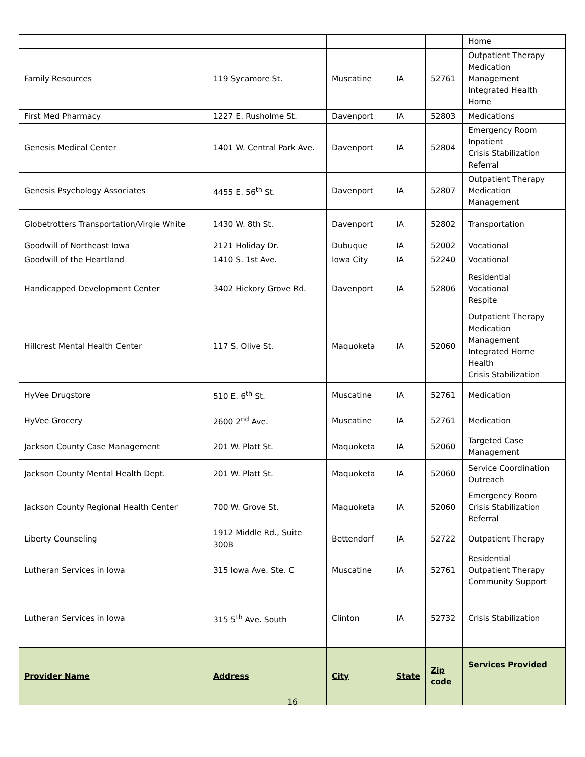| | | | | | Home |
| Family Resources | 119 Sycamore St. | Muscatine | IA | 52761 | Outpatient Therapy Medication Management Integrated Health Home |
| First Med Pharmacy | 1227 E. Rusholme St. | Davenport | IA | 52803 | Medications |
| Genesis Medical Center | 1401 W. Central Park Ave. | Davenport | IA | 52804 | Emergency Room Inpatient Crisis Stabilization Referral |
| Genesis Psychology Associates | 4455 E. 56<sup>th</sup> St. | Davenport | IA | 52807 | Outpatient Therapy Medication Management |
| Globetrotters Transportation/Virgie White | 1430 W. 8th St. | Davenport | IA | 52802 | Transportation |
| Goodwill of Northeast Iowa | 2121 Holiday Dr. | Dubuque | IA | 52002 | Vocational |
| Goodwill of the Heartland | 1410 S. 1st Ave. | Iowa City | IA | 52240 | Vocational |
| Handicapped Development Center | 3402 Hickory Grove Rd. | Davenport | IA | 52806 | Residential Vocational Respite |
| Hillcrest Mental Health Center | 117 S. Olive St. | Maquoketa | IA | 52060 | Outpatient Therapy Medication Management Integrated Home Health Crisis Stabilization |
| HyVee Drugstore | 510 E. 6<sup>th</sup> St. | Muscatine | IA | 52761 | Medication |
| HyVee Grocery | 2600 2<sup>nd</sup> Ave. | Muscatine | IA | 52761 | Medication |
| Jackson County Case Management | 201 W. Platt St. | Maquoketa | IA | 52060 | Targeted Case Management |
| Jackson County Mental Health Dept. | 201 W. Platt St. | Maquoketa | IA | 52060 | Service Coordination Outreach |
| Jackson County Regional Health Center | 700 W. Grove St. | Maquoketa | IA | 52060 | Emergency Room Crisis Stabilization Referral |
| Liberty Counseling | 1912 Middle Rd., Suite 300B | Bettendorf | IA | 52722 | Outpatient Therapy |
| Lutheran Services in Iowa | 315 Iowa Ave. Ste. C | Muscatine | IA | 52761 | Residential Outpatient Therapy Community Support |
| Lutheran Services in Iowa | 315 5<sup>th</sup> Ave. South | Clinton | IA | 52732 | Crisis Stabilization |
| Provider Name | Address | City | State | Zip code | Services Provided |
16